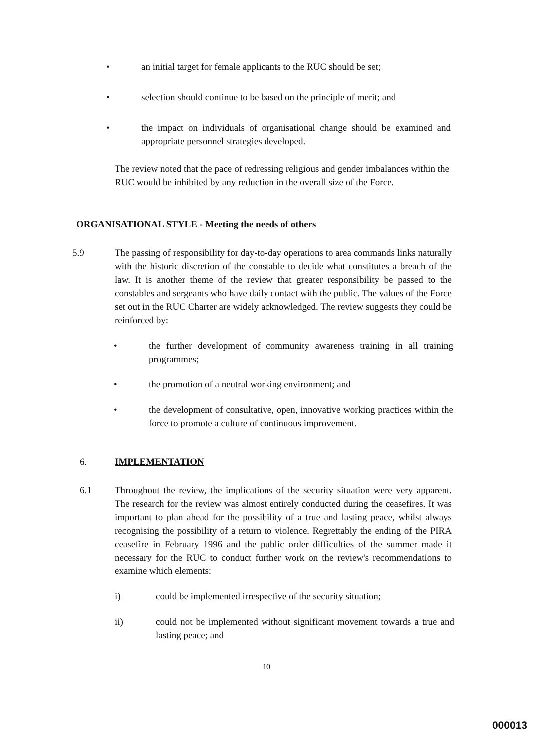• an initial target for female applicants to the RUC should be set;
• selection should continue to be based on the principle of merit; and
• the impact on individuals of organisational change should be examined and appropriate personnel strategies developed.
The review noted that the pace of redressing religious and gender imbalances within the RUC would be inhibited by any reduction in the overall size of the Force.
ORGANISATIONAL STYLE - Meeting the needs of others
5.9 The passing of responsibility for day-to-day operations to area commands links naturally with the historic discretion of the constable to decide what constitutes a breach of the law. It is another theme of the review that greater responsibility be passed to the constables and sergeants who have daily contact with the public. The values of the Force set out in the RUC Charter are widely acknowledged. The review suggests they could be reinforced by:
• the further development of community awareness training in all training programmes;
• the promotion of a neutral working environment; and
• the development of consultative, open, innovative working practices within the force to promote a culture of continuous improvement.
6. IMPLEMENTATION
6.1 Throughout the review, the implications of the security situation were very apparent. The research for the review was almost entirely conducted during the ceasefires. It was important to plan ahead for the possibility of a true and lasting peace, whilst always recognising the possibility of a return to violence. Regrettably the ending of the PIRA ceasefire in February 1996 and the public order difficulties of the summer made it necessary for the RUC to conduct further work on the review's recommendations to examine which elements:
i) could be implemented irrespective of the security situation;
ii) could not be implemented without significant movement towards a true and lasting peace; and
10
000013